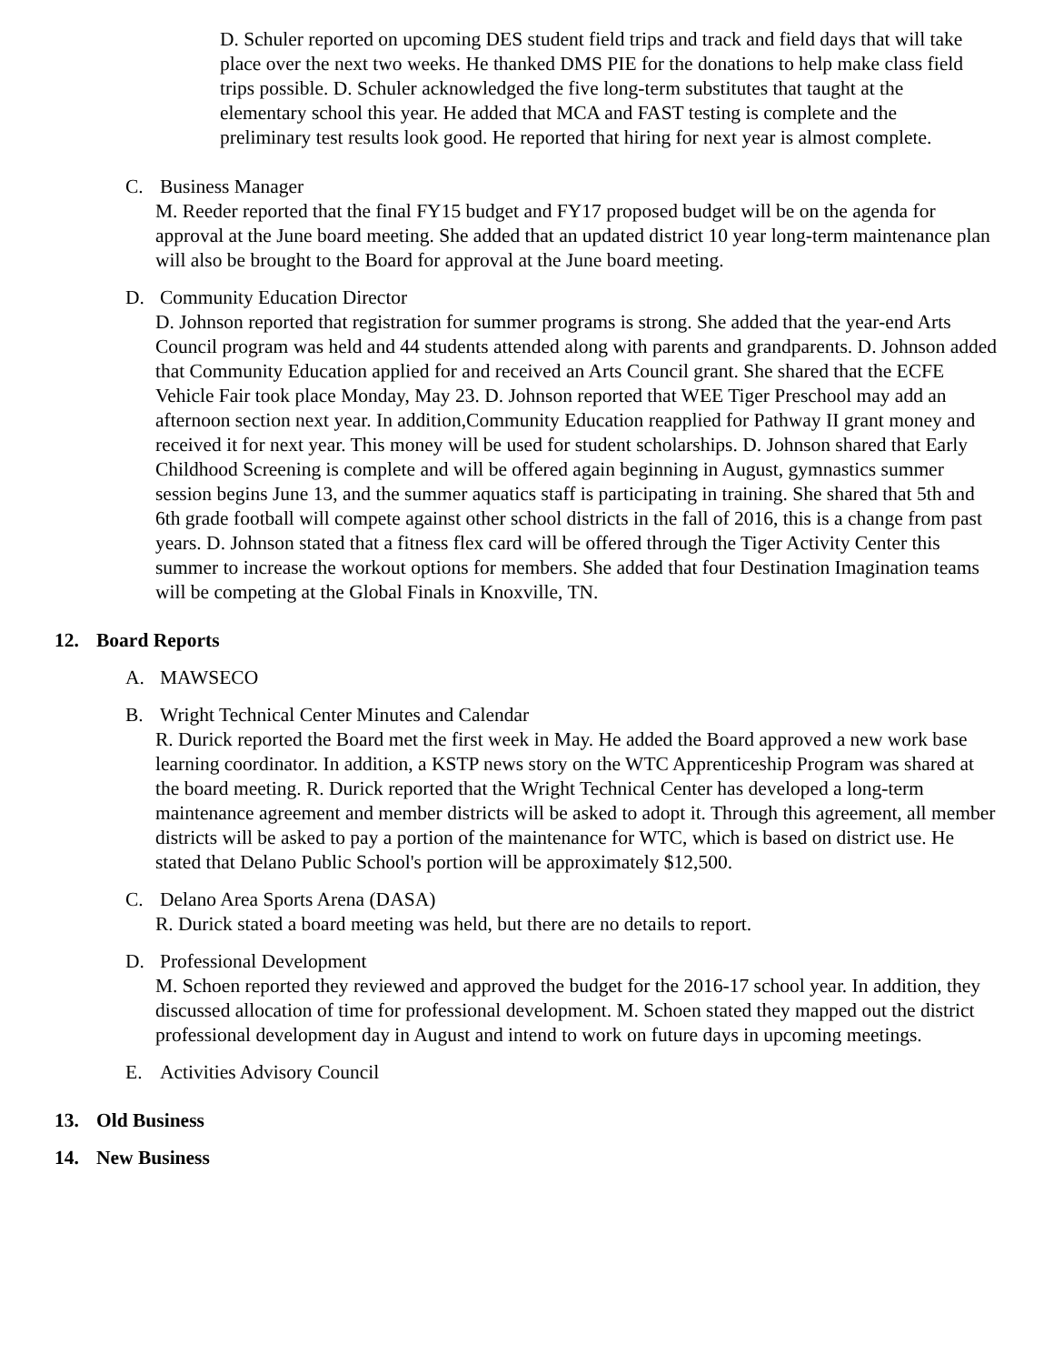D. Schuler reported on upcoming DES student field trips and track and field days that will take place over the next two weeks. He thanked DMS PIE for the donations to help make class field trips possible. D. Schuler acknowledged the five long-term substitutes that taught at the elementary school this year. He added that MCA and FAST testing is complete and the preliminary test results look good. He reported that hiring for next year is almost complete.
C. Business Manager
M. Reeder reported that the final FY15 budget and FY17 proposed budget will be on the agenda for approval at the June board meeting. She added that an updated district 10 year long-term maintenance plan will also be brought to the Board for approval at the June board meeting.
D. Community Education Director
D. Johnson reported that registration for summer programs is strong. She added that the year-end Arts Council program was held and 44 students attended along with parents and grandparents. D. Johnson added that Community Education applied for and received an Arts Council grant. She shared that the ECFE Vehicle Fair took place Monday, May 23. D. Johnson reported that WEE Tiger Preschool may add an afternoon section next year. In addition,Community Education reapplied for Pathway II grant money and received it for next year. This money will be used for student scholarships. D. Johnson shared that Early Childhood Screening is complete and will be offered again beginning in August, gymnastics summer session begins June 13, and the summer aquatics staff is participating in training. She shared that 5th and 6th grade football will compete against other school districts in the fall of 2016, this is a change from past years. D. Johnson stated that a fitness flex card will be offered through the Tiger Activity Center this summer to increase the workout options for members. She added that four Destination Imagination teams will be competing at the Global Finals in Knoxville, TN.
12. Board Reports
A. MAWSECO
B. Wright Technical Center Minutes and Calendar
R. Durick reported the Board met the first week in May. He added the Board approved a new work base learning coordinator. In addition, a KSTP news story on the WTC Apprenticeship Program was shared at the board meeting. R. Durick reported that the Wright Technical Center has developed a long-term maintenance agreement and member districts will be asked to adopt it. Through this agreement, all member districts will be asked to pay a portion of the maintenance for WTC, which is based on district use. He stated that Delano Public School's portion will be approximately $12,500.
C. Delano Area Sports Arena (DASA)
R. Durick stated a board meeting was held, but there are no details to report.
D. Professional Development
M. Schoen reported they reviewed and approved the budget for the 2016-17 school year. In addition, they discussed allocation of time for professional development. M. Schoen stated they mapped out the district professional development day in August and intend to work on future days in upcoming meetings.
E. Activities Advisory Council
13. Old Business
14. New Business